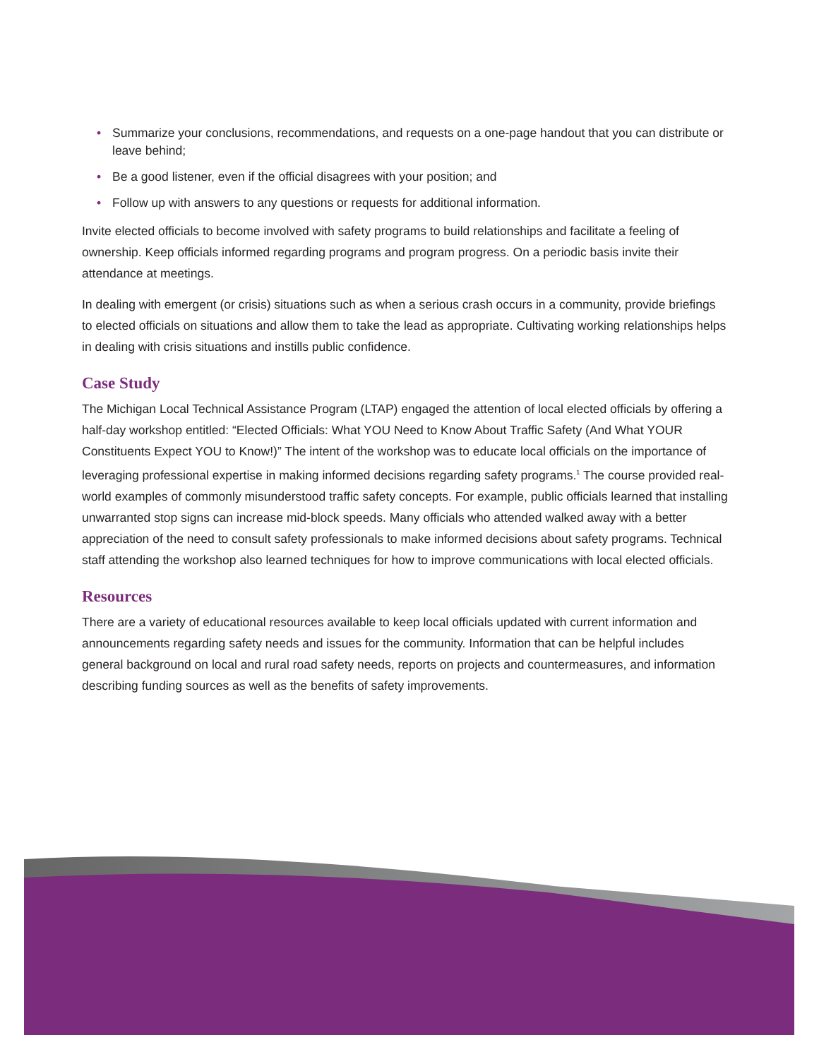• Summarize your conclusions, recommendations, and requests on a one-page handout that you can distribute or leave behind;
• Be a good listener, even if the official disagrees with your position; and
• Follow up with answers to any questions or requests for additional information.
Invite elected officials to become involved with safety programs to build relationships and facilitate a feeling of ownership. Keep officials informed regarding programs and program progress. On a periodic basis invite their attendance at meetings.
In dealing with emergent (or crisis) situations such as when a serious crash occurs in a community, provide briefings to elected officials on situations and allow them to take the lead as appropriate. Cultivating working relationships helps in dealing with crisis situations and instills public confidence.
Case Study
The Michigan Local Technical Assistance Program (LTAP) engaged the attention of local elected officials by offering a half-day workshop entitled: “Elected Officials: What YOU Need to Know About Traffic Safety (And What YOUR Constituents Expect YOU to Know!)” The intent of the workshop was to educate local officials on the importance of leveraging professional expertise in making informed decisions regarding safety programs.<sup>1</sup> The course provided real-world examples of commonly misunderstood traffic safety concepts. For example, public officials learned that installing unwarranted stop signs can increase mid-block speeds. Many officials who attended walked away with a better appreciation of the need to consult safety professionals to make informed decisions about safety programs. Technical staff attending the workshop also learned techniques for how to improve communications with local elected officials.
Resources
There are a variety of educational resources available to keep local officials updated with current information and announcements regarding safety needs and issues for the community. Information that can be helpful includes general background on local and rural road safety needs, reports on projects and countermeasures, and information describing funding sources as well as the benefits of safety improvements.